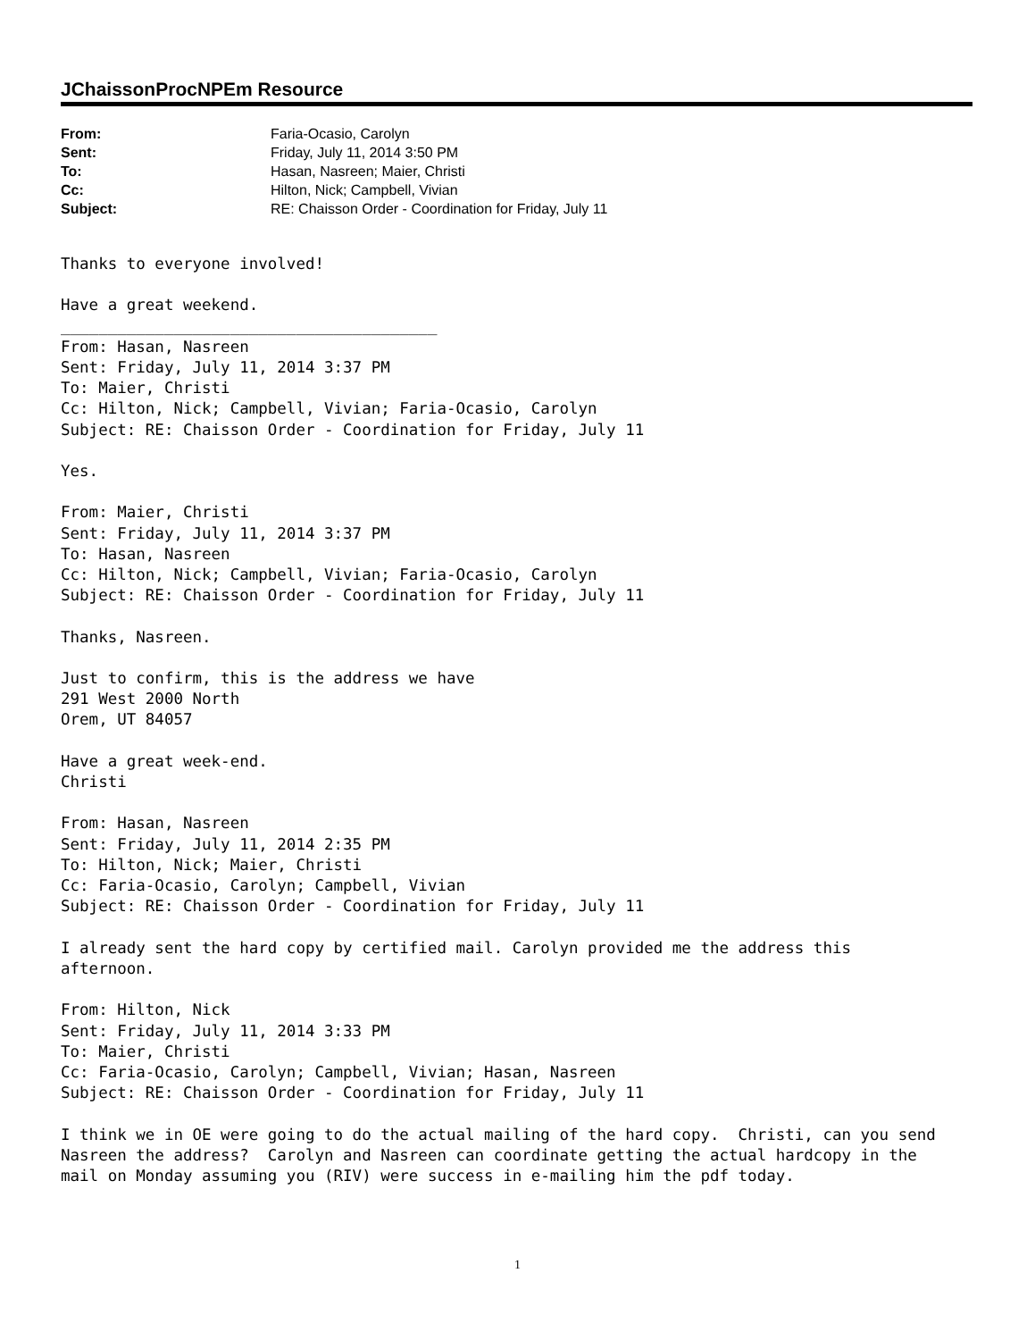JChaissonProcNPEm Resource
| From: | Faria-Ocasio, Carolyn |
| Sent: | Friday, July 11, 2014 3:50 PM |
| To: | Hasan, Nasreen; Maier, Christi |
| Cc: | Hilton, Nick; Campbell, Vivian |
| Subject: | RE: Chaisson Order - Coordination for Friday, July 11 |
Thanks to everyone involved!

Have a great weekend.
________________________________________
From: Hasan, Nasreen
Sent: Friday, July 11, 2014 3:37 PM
To: Maier, Christi
Cc: Hilton, Nick; Campbell, Vivian; Faria-Ocasio, Carolyn
Subject: RE: Chaisson Order - Coordination for Friday, July 11

Yes.

From: Maier, Christi
Sent: Friday, July 11, 2014 3:37 PM
To: Hasan, Nasreen
Cc: Hilton, Nick; Campbell, Vivian; Faria-Ocasio, Carolyn
Subject: RE: Chaisson Order - Coordination for Friday, July 11

Thanks, Nasreen.

Just to confirm, this is the address we have
291 West 2000 North
Orem, UT 84057

Have a great week-end.
Christi

From: Hasan, Nasreen
Sent: Friday, July 11, 2014 2:35 PM
To: Hilton, Nick; Maier, Christi
Cc: Faria-Ocasio, Carolyn; Campbell, Vivian
Subject: RE: Chaisson Order - Coordination for Friday, July 11

I already sent the hard copy by certified mail. Carolyn provided me the address this
afternoon.

From: Hilton, Nick
Sent: Friday, July 11, 2014 3:33 PM
To: Maier, Christi
Cc: Faria-Ocasio, Carolyn; Campbell, Vivian; Hasan, Nasreen
Subject: RE: Chaisson Order - Coordination for Friday, July 11

I think we in OE were going to do the actual mailing of the hard copy.  Christi, can you send
Nasreen the address?  Carolyn and Nasreen can coordinate getting the actual hardcopy in the
mail on Monday assuming you (RIV) were success in e-mailing him the pdf today.
1